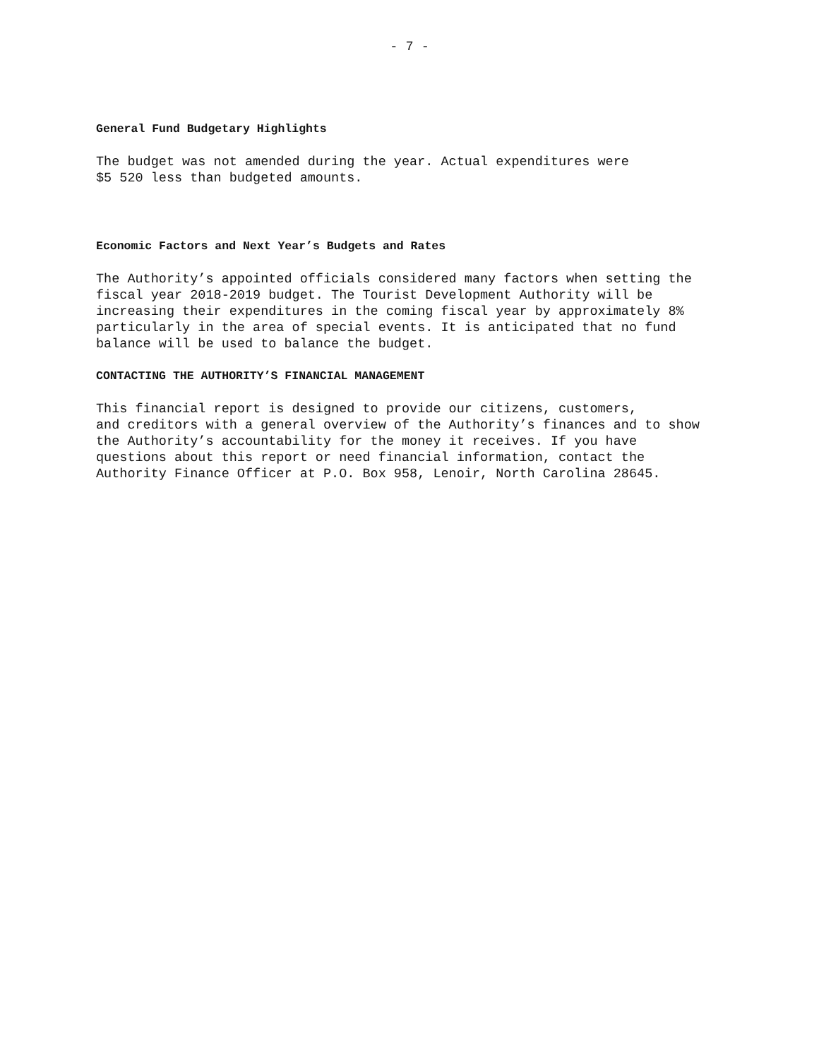- 7 -
General Fund Budgetary Highlights
The budget was not amended during the year. Actual expenditures were $5 520 less than budgeted amounts.
Economic Factors and Next Year’s Budgets and Rates
The Authority’s appointed officials considered many factors when setting the fiscal year 2018-2019 budget. The Tourist Development Authority will be increasing their expenditures in the coming fiscal year by approximately 8% particularly in the area of special events. It is anticipated that no fund balance will be used to balance the budget.
CONTACTING THE AUTHORITY’S FINANCIAL MANAGEMENT
This financial report is designed to provide our citizens, customers, and creditors with a general overview of the Authority’s finances and to show the Authority’s accountability for the money it receives. If you have questions about this report or need financial information, contact the Authority Finance Officer at P.O. Box 958, Lenoir, North Carolina 28645.